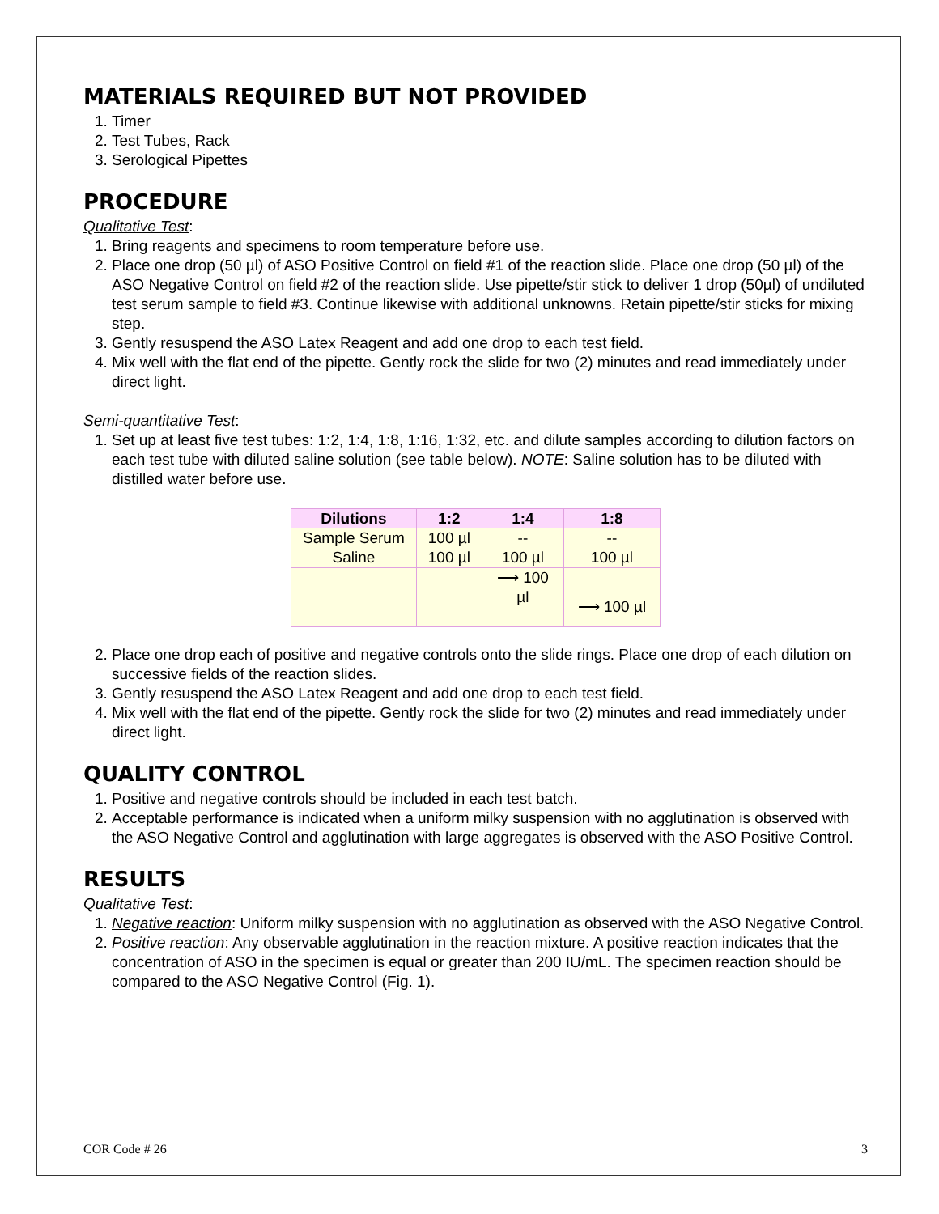MATERIALS REQUIRED BUT NOT PROVIDED
1. Timer
2. Test Tubes, Rack
3. Serological Pipettes
PROCEDURE
Qualitative Test:
1. Bring reagents and specimens to room temperature before use.
2. Place one drop (50 µl) of ASO Positive Control on field #1 of the reaction slide. Place one drop (50 µl) of the ASO Negative Control on field #2 of the reaction slide. Use pipette/stir stick to deliver 1 drop (50µl) of undiluted test serum sample to field #3. Continue likewise with additional unknowns. Retain pipette/stir sticks for mixing step.
3. Gently resuspend the ASO Latex Reagent and add one drop to each test field.
4. Mix well with the flat end of the pipette. Gently rock the slide for two (2) minutes and read immediately under direct light.
Semi-quantitative Test:
1. Set up at least five test tubes: 1:2, 1:4, 1:8, 1:16, 1:32, etc. and dilute samples according to dilution factors on each test tube with diluted saline solution (see table below). NOTE: Saline solution has to be diluted with distilled water before use.
| Dilutions | 1:2 | 1:4 | 1:8 |
| --- | --- | --- | --- |
| Sample Serum | 100 µl | -- | -- |
| Saline | 100 µl | 100 µl | 100 µl |
| | | ⟶ 100 µl | ⟶ 100 µl |
2. Place one drop each of positive and negative controls onto the slide rings. Place one drop of each dilution on successive fields of the reaction slides.
3. Gently resuspend the ASO Latex Reagent and add one drop to each test field.
4. Mix well with the flat end of the pipette. Gently rock the slide for two (2) minutes and read immediately under direct light.
QUALITY CONTROL
1. Positive and negative controls should be included in each test batch.
2. Acceptable performance is indicated when a uniform milky suspension with no agglutination is observed with the ASO Negative Control and agglutination with large aggregates is observed with the ASO Positive Control.
RESULTS
Qualitative Test:
1. Negative reaction: Uniform milky suspension with no agglutination as observed with the ASO Negative Control.
2. Positive reaction: Any observable agglutination in the reaction mixture. A positive reaction indicates that the concentration of ASO in the specimen is equal or greater than 200 IU/mL. The specimen reaction should be compared to the ASO Negative Control (Fig. 1).
COR Code # 26 3